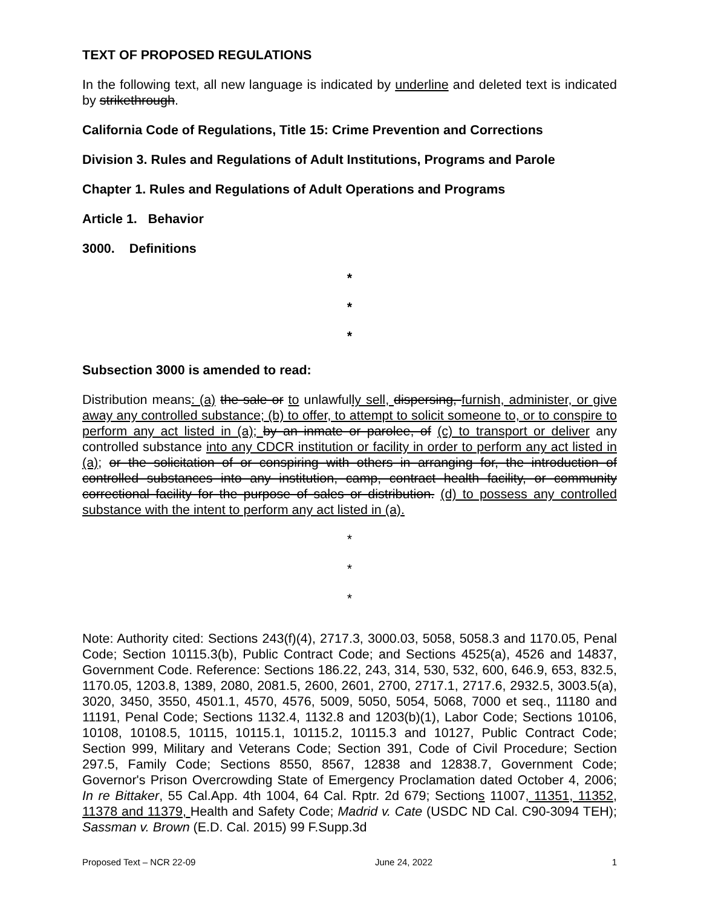TEXT OF PROPOSED REGULATIONS
In the following text, all new language is indicated by underline and deleted text is indicated by strikethrough.
California Code of Regulations, Title 15: Crime Prevention and Corrections
Division 3. Rules and Regulations of Adult Institutions, Programs and Parole
Chapter 1. Rules and Regulations of Adult Operations and Programs
Article 1. Behavior
3000. Definitions
*
*
*
Subsection 3000 is amended to read:
Distribution means: (a) the sale or to unlawfully sell, dispersing, furnish, administer, or give away any controlled substance; (b) to offer, to attempt to solicit someone to, or to conspire to perform any act listed in (a); by an inmate or parolee, of (c) to transport or deliver any controlled substance into any CDCR institution or facility in order to perform any act listed in (a); or the solicitation of or conspiring with others in arranging for, the introduction of controlled substances into any institution, camp, contract health facility, or community correctional facility for the purpose of sales or distribution. (d) to possess any controlled substance with the intent to perform any act listed in (a).
*
*
*
Note: Authority cited: Sections 243(f)(4), 2717.3, 3000.03, 5058, 5058.3 and 1170.05, Penal Code; Section 10115.3(b), Public Contract Code; and Sections 4525(a), 4526 and 14837, Government Code. Reference: Sections 186.22, 243, 314, 530, 532, 600, 646.9, 653, 832.5, 1170.05, 1203.8, 1389, 2080, 2081.5, 2600, 2601, 2700, 2717.1, 2717.6, 2932.5, 3003.5(a), 3020, 3450, 3550, 4501.1, 4570, 4576, 5009, 5050, 5054, 5068, 7000 et seq., 11180 and 11191, Penal Code; Sections 1132.4, 1132.8 and 1203(b)(1), Labor Code; Sections 10106, 10108, 10108.5, 10115, 10115.1, 10115.2, 10115.3 and 10127, Public Contract Code; Section 999, Military and Veterans Code; Section 391, Code of Civil Procedure; Section 297.5, Family Code; Sections 8550, 8567, 12838 and 12838.7, Government Code; Governor's Prison Overcrowding State of Emergency Proclamation dated October 4, 2006; In re Bittaker, 55 Cal.App. 4th 1004, 64 Cal. Rptr. 2d 679; Sections 11007, 11351, 11352, 11378 and 11379, Health and Safety Code; Madrid v. Cate (USDC ND Cal. C90-3094 TEH); Sassman v. Brown (E.D. Cal. 2015) 99 F.Supp.3d
Proposed Text – NCR 22-09 June 24, 2022 1